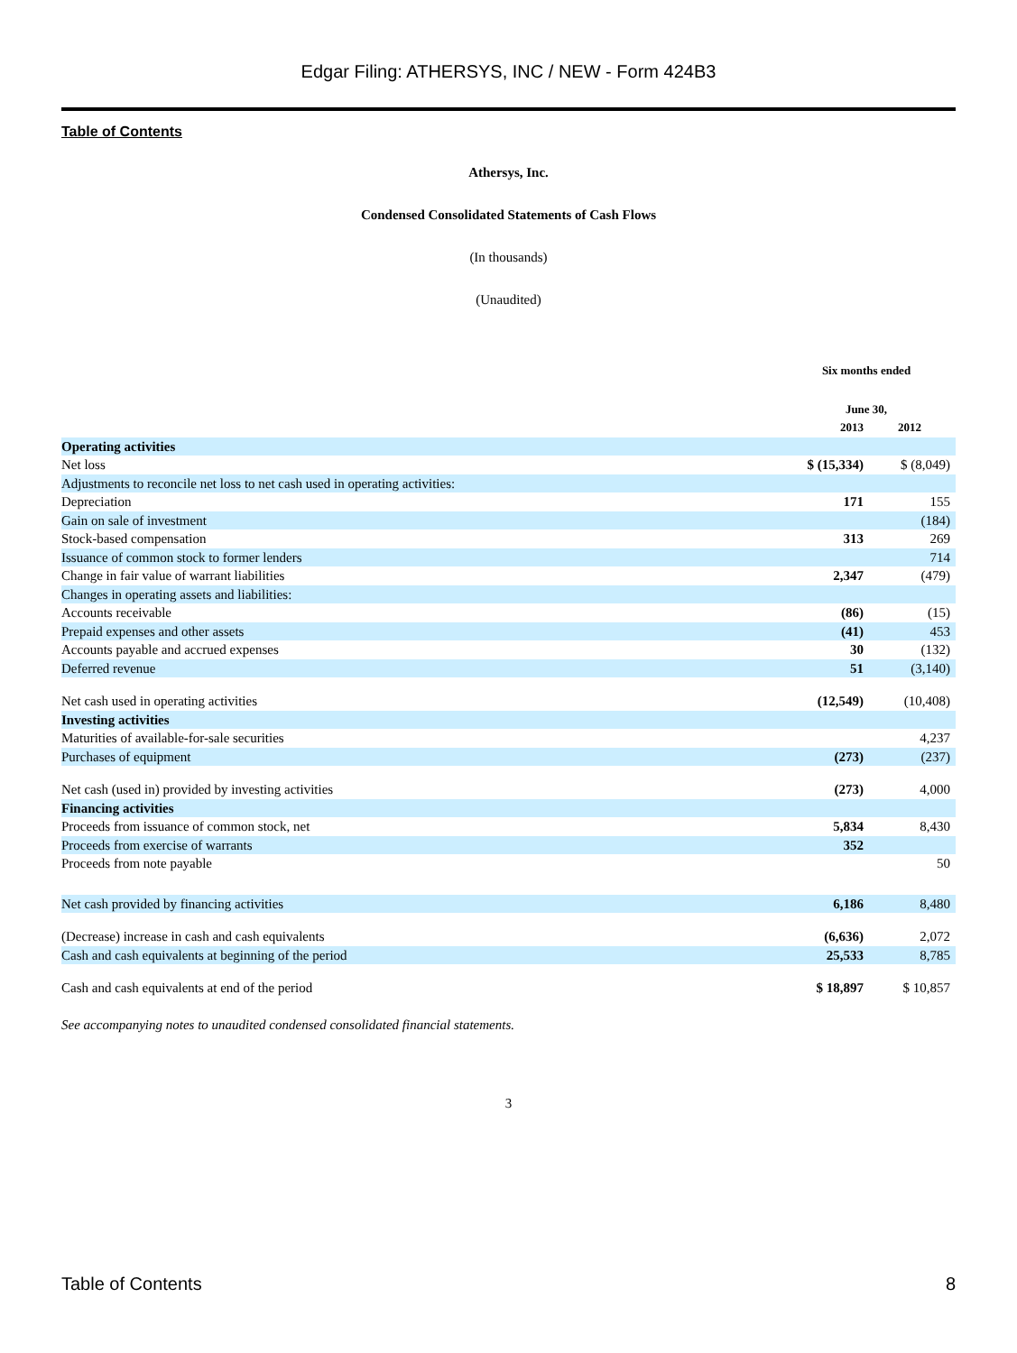Edgar Filing: ATHERSYS, INC / NEW - Form 424B3
Table of Contents
Athersys, Inc.
Condensed Consolidated Statements of Cash Flows
(In thousands)
(Unaudited)
| | Six months ended | |
| --- | --- | --- |
| | June 30, | |
| | 2013 | 2012 |
| Operating activities | | |
| Net loss | $ (15,334) | $ (8,049) |
| Adjustments to reconcile net loss to net cash used in operating activities: | | |
| Depreciation | 171 | 155 |
| Gain on sale of investment | | (184) |
| Stock-based compensation | 313 | 269 |
| Issuance of common stock to former lenders | | 714 |
| Change in fair value of warrant liabilities | 2,347 | (479) |
| Changes in operating assets and liabilities: | | |
| Accounts receivable | (86) | (15) |
| Prepaid expenses and other assets | (41) | 453 |
| Accounts payable and accrued expenses | 30 | (132) |
| Deferred revenue | 51 | (3,140) |
| Net cash used in operating activities | (12,549) | (10,408) |
| Investing activities | | |
| Maturities of available-for-sale securities | | 4,237 |
| Purchases of equipment | (273) | (237) |
| Net cash (used in) provided by investing activities | (273) | 4,000 |
| Financing activities | | |
| Proceeds from issuance of common stock, net | 5,834 | 8,430 |
| Proceeds from exercise of warrants | 352 | |
| Proceeds from note payable | | 50 |
| Net cash provided by financing activities | 6,186 | 8,480 |
| (Decrease) increase in cash and cash equivalents | (6,636) | 2,072 |
| Cash and cash equivalents at beginning of the period | 25,533 | 8,785 |
| Cash and cash equivalents at end of the period | $ 18,897 | $ 10,857 |
See accompanying notes to unaudited condensed consolidated financial statements.
3
Table of Contents 8